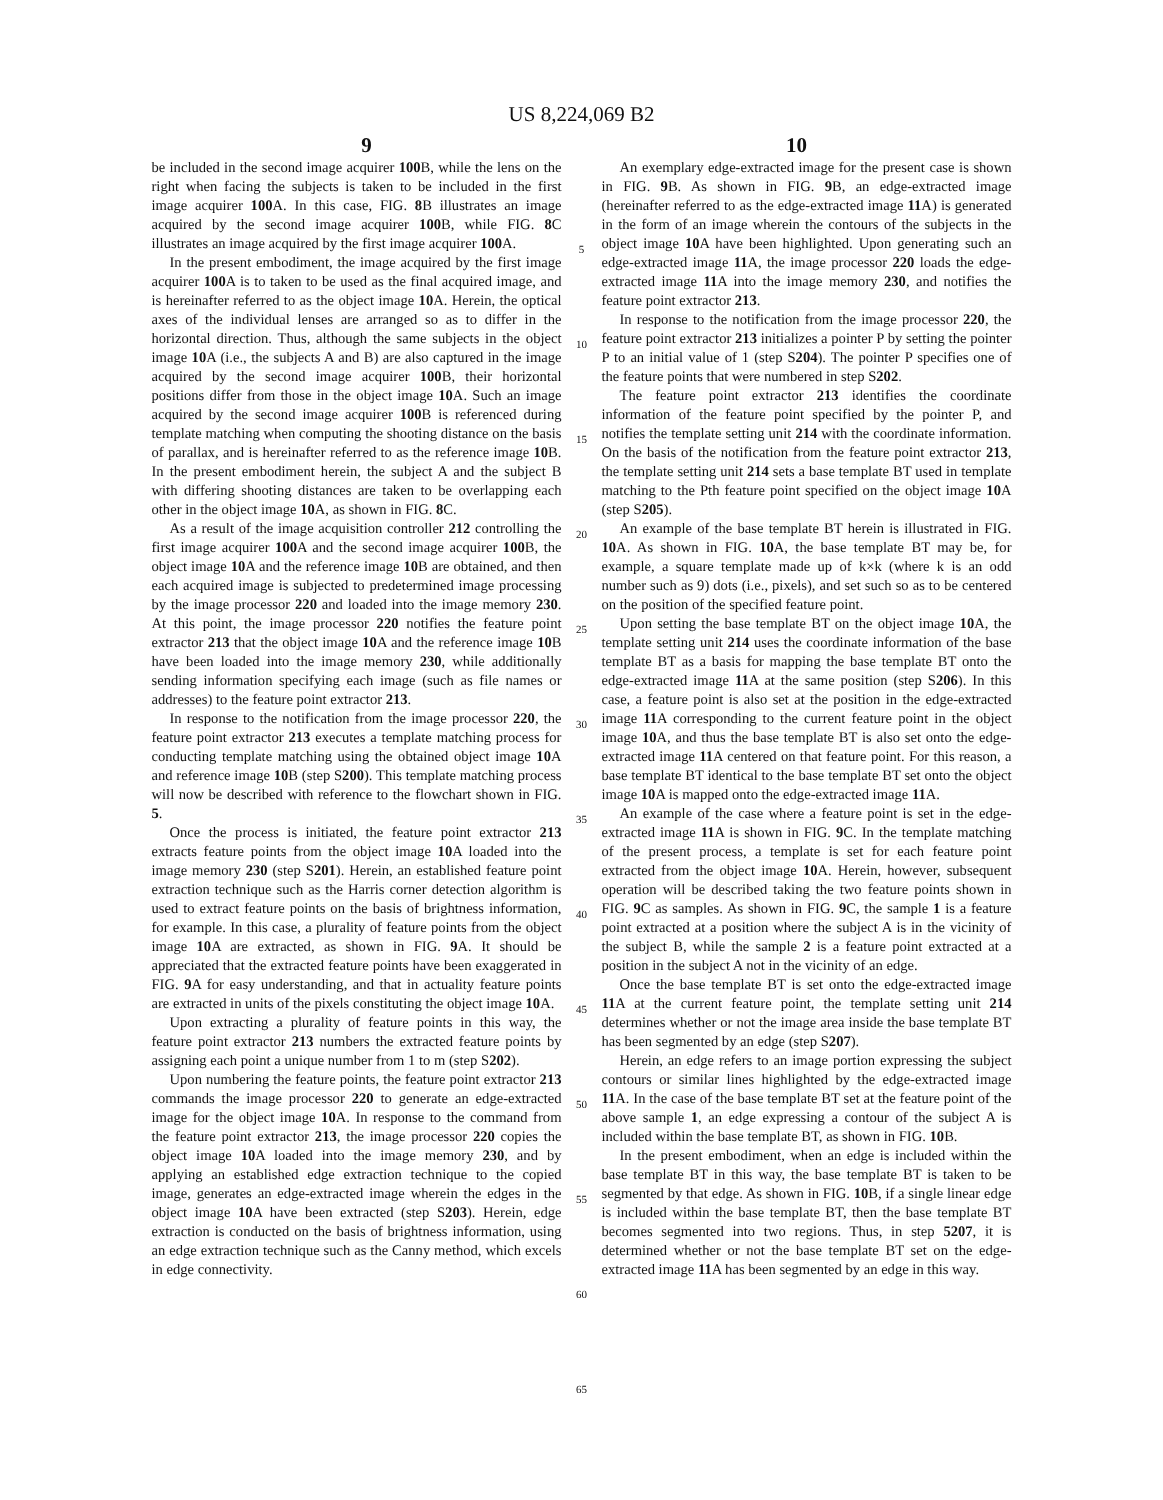US 8,224,069 B2
9 10
be included in the second image acquirer 100 B, while the lens on the right when facing the subjects is taken to be included in the first image acquirer 100 A. In this case, FIG. 8 B illustrates an image acquired by the second image acquirer 100 B, while FIG. 8 C illustrates an image acquired by the first image acquirer 100 A.
In the present embodiment, the image acquired by the first image acquirer 100 A is to taken to be used as the final acquired image, and is hereinafter referred to as the object image 10 A. Herein, the optical axes of the individual lenses are arranged so as to differ in the horizontal direction. Thus, although the same subjects in the object image 10 A (i.e., the subjects A and B) are also captured in the image acquired by the second image acquirer 100 B, their horizontal positions differ from those in the object image 10 A. Such an image acquired by the second image acquirer 100 B is referenced during template matching when computing the shooting distance on the basis of parallax, and is hereinafter referred to as the reference image 10 B. In the present embodiment herein, the subject A and the subject B with differing shooting distances are taken to be overlapping each other in the object image 10 A, as shown in FIG. 8 C.
As a result of the image acquisition controller 212 controlling the first image acquirer 100 A and the second image acquirer 100 B, the object image 10 A and the reference image 10 B are obtained, and then each acquired image is subjected to predetermined image processing by the image processor 220 and loaded into the image memory 230. At this point, the image processor 220 notifies the feature point extractor 213 that the object image 10 A and the reference image 10 B have been loaded into the image memory 230, while additionally sending information specifying each image (such as file names or addresses) to the feature point extractor 213.
In response to the notification from the image processor 220, the feature point extractor 213 executes a template matching process for conducting template matching using the obtained object image 10 A and reference image 10 B (step S200). This template matching process will now be described with reference to the flowchart shown in FIG. 5.
Once the process is initiated, the feature point extractor 213 extracts feature points from the object image 10 A loaded into the image memory 230 (step S201). Herein, an established feature point extraction technique such as the Harris corner detection algorithm is used to extract feature points on the basis of brightness information, for example. In this case, a plurality of feature points from the object image 10 A are extracted, as shown in FIG. 9 A. It should be appreciated that the extracted feature points have been exaggerated in FIG. 9 A for easy understanding, and that in actuality feature points are extracted in units of the pixels constituting the object image 10 A.
Upon extracting a plurality of feature points in this way, the feature point extractor 213 numbers the extracted feature points by assigning each point a unique number from 1 to m (step S202).
Upon numbering the feature points, the feature point extractor 213 commands the image processor 220 to generate an edge-extracted image for the object image 10 A. In response to the command from the feature point extractor 213, the image processor 220 copies the object image 10 A loaded into the image memory 230, and by applying an established edge extraction technique to the copied image, generates an edge-extracted image wherein the edges in the object image 10 A have been extracted (step S203). Herein, edge extraction is conducted on the basis of brightness information, using an edge extraction technique such as the Canny method, which excels in edge connectivity.
5
10
15
20
25
30
35
40
45
50
55
60
65
An exemplary edge-extracted image for the present case is shown in FIG. 9 B. As shown in FIG. 9 B, an edge-extracted image (hereinafter referred to as the edge-extracted image 11 A) is generated in the form of an image wherein the contours of the subjects in the object image 10 A have been highlighted. Upon generating such an edge-extracted image 11 A, the image processor 220 loads the edge-extracted image 11 A into the image memory 230, and notifies the feature point extractor 213.
In response to the notification from the image processor 220, the feature point extractor 213 initializes a pointer P by setting the pointer P to an initial value of 1 (step S204). The pointer P specifies one of the feature points that were numbered in step S202.
The feature point extractor 213 identifies the coordinate information of the feature point specified by the pointer P, and notifies the template setting unit 214 with the coordinate information. On the basis of the notification from the feature point extractor 213, the template setting unit 214 sets a base template BT used in template matching to the Pth feature point specified on the object image 10 A (step S205).
An example of the base template BT herein is illustrated in FIG. 10 A. As shown in FIG. 10 A, the base template BT may be, for example, a square template made up of k×k (where k is an odd number such as 9) dots (i.e., pixels), and set such so as to be centered on the position of the specified feature point.
Upon setting the base template BT on the object image 10 A, the template setting unit 214 uses the coordinate information of the base template BT as a basis for mapping the base template BT onto the edge-extracted image 11 A at the same position (step S206). In this case, a feature point is also set at the position in the edge-extracted image 11 A corresponding to the current feature point in the object image 10 A, and thus the base template BT is also set onto the edge-extracted image 11 A centered on that feature point. For this reason, a base template BT identical to the base template BT set onto the object image 10 A is mapped onto the edge-extracted image 11 A.
An example of the case where a feature point is set in the edge-extracted image 11 A is shown in FIG. 9 C. In the template matching of the present process, a template is set for each feature point extracted from the object image 10 A. Herein, however, subsequent operation will be described taking the two feature points shown in FIG. 9 C as samples. As shown in FIG. 9 C, the sample 1 is a feature point extracted at a position where the subject A is in the vicinity of the subject B, while the sample 2 is a feature point extracted at a position in the subject A not in the vicinity of an edge.
Once the base template BT is set onto the edge-extracted image 11 A at the current feature point, the template setting unit 214 determines whether or not the image area inside the base template BT has been segmented by an edge (step S207).
Herein, an edge refers to an image portion expressing the subject contours or similar lines highlighted by the edge-extracted image 11 A. In the case of the base template BT set at the feature point of the above sample 1, an edge expressing a contour of the subject A is included within the base template BT, as shown in FIG. 10 B.
In the present embodiment, when an edge is included within the base template BT in this way, the base template BT is taken to be segmented by that edge. As shown in FIG. 10 B, if a single linear edge is included within the base template BT, then the base template BT becomes segmented into two regions. Thus, in step 5207, it is determined whether or not the base template BT set on the edge-extracted image 11 A has been segmented by an edge in this way.